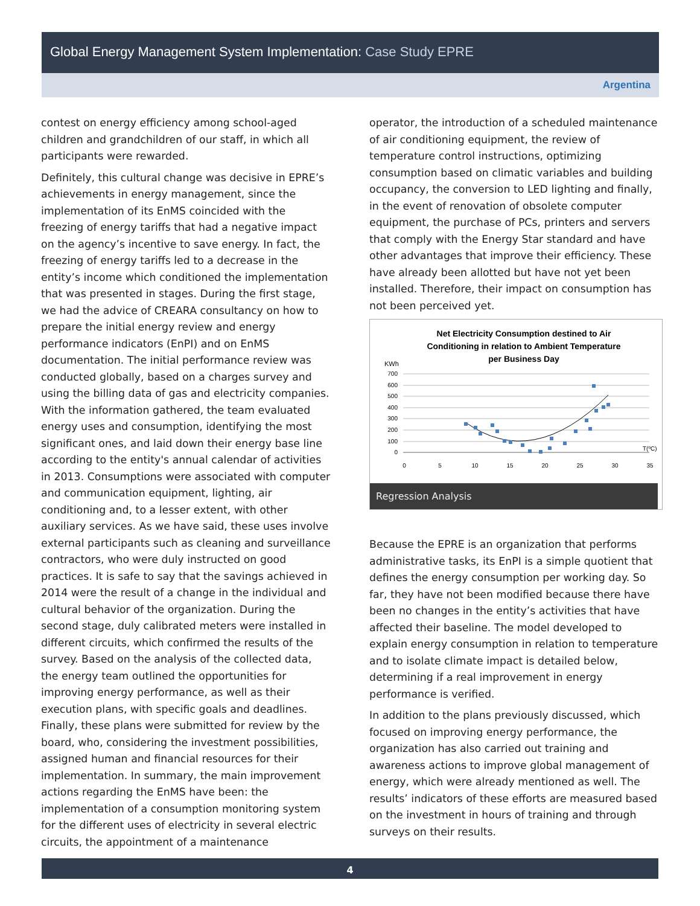Global Energy Management System Implementation: Case Study EPRE
Argentina
contest on energy efficiency among school-aged children and grandchildren of our staff, in which all participants were rewarded.
Definitely, this cultural change was decisive in EPRE’s achievements in energy management, since the implementation of its EnMS coincided with the freezing of energy tariffs that had a negative impact on the agency’s incentive to save energy. In fact, the freezing of energy tariffs led to a decrease in the entity’s income which conditioned the implementation that was presented in stages. During the first stage, we had the advice of CREARA consultancy on how to prepare the initial energy review and energy performance indicators (EnPI) and on EnMS documentation. The initial performance review was conducted globally, based on a charges survey and using the billing data of gas and electricity companies. With the information gathered, the team evaluated energy uses and consumption, identifying the most significant ones, and laid down their energy base line according to the entity's annual calendar of activities in 2013. Consumptions were associated with computer and communication equipment, lighting, air conditioning and, to a lesser extent, with other auxiliary services. As we have said, these uses involve external participants such as cleaning and surveillance contractors, who were duly instructed on good practices. It is safe to say that the savings achieved in 2014 were the result of a change in the individual and cultural behavior of the organization. During the second stage, duly calibrated meters were installed in different circuits, which confirmed the results of the survey. Based on the analysis of the collected data, the energy team outlined the opportunities for improving energy performance, as well as their execution plans, with specific goals and deadlines. Finally, these plans were submitted for review by the board, who, considering the investment possibilities, assigned human and financial resources for their implementation. In summary, the main improvement actions regarding the EnMS have been: the implementation of a consumption monitoring system for the different uses of electricity in several electric circuits, the appointment of a maintenance
operator, the introduction of a scheduled maintenance of air conditioning equipment, the review of temperature control instructions, optimizing consumption based on climatic variables and building occupancy, the conversion to LED lighting and finally, in the event of renovation of obsolete computer equipment, the purchase of PCs, printers and servers that comply with the Energy Star standard and have other advantages that improve their efficiency. These have already been allotted but have not yet been installed. Therefore, their impact on consumption has not been perceived yet.
Net Electricity Consumption destined to Air
Conditioning in relation to Ambient Temperature
per Business Day
KWh
700
600
500
400
300
200
100
0
0
5
10
15
20
25
30
35
T(ºC)
Regression Analysis
Because the EPRE is an organization that performs administrative tasks, its EnPI is a simple quotient that defines the energy consumption per working day. So far, they have not been modified because there have been no changes in the entity’s activities that have affected their baseline. The model developed to explain energy consumption in relation to temperature and to isolate climate impact is detailed below, determining if a real improvement in energy performance is verified.
In addition to the plans previously discussed, which focused on improving energy performance, the organization has also carried out training and awareness actions to improve global management of energy, which were already mentioned as well. The results’ indicators of these efforts are measured based on the investment in hours of training and through surveys on their results.
4